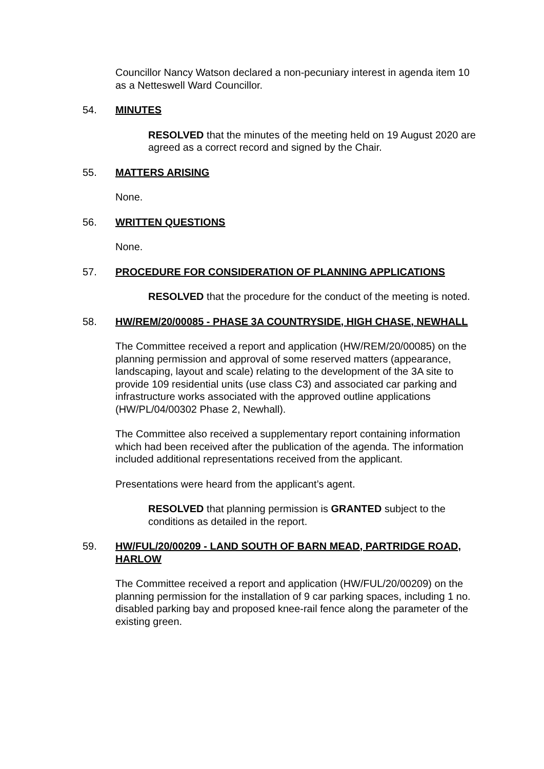Councillor Nancy Watson declared a non-pecuniary interest in agenda item 10 as a Netteswell Ward Councillor.
54. MINUTES
RESOLVED that the minutes of the meeting held on 19 August 2020 are agreed as a correct record and signed by the Chair.
55. MATTERS ARISING
None.
56. WRITTEN QUESTIONS
None.
57. PROCEDURE FOR CONSIDERATION OF PLANNING APPLICATIONS
RESOLVED that the procedure for the conduct of the meeting is noted.
58. HW/REM/20/00085 - PHASE 3A COUNTRYSIDE, HIGH CHASE, NEWHALL
The Committee received a report and application (HW/REM/20/00085) on the planning permission and approval of some reserved matters (appearance, landscaping, layout and scale) relating to the development of the 3A site to provide 109 residential units (use class C3) and associated car parking and infrastructure works associated with the approved outline applications (HW/PL/04/00302 Phase 2, Newhall).
The Committee also received a supplementary report containing information which had been received after the publication of the agenda. The information included additional representations received from the applicant.
Presentations were heard from the applicant’s agent.
RESOLVED that planning permission is GRANTED subject to the conditions as detailed in the report.
59. HW/FUL/20/00209 - LAND SOUTH OF BARN MEAD, PARTRIDGE ROAD, HARLOW
The Committee received a report and application (HW/FUL/20/00209) on the planning permission for the installation of 9 car parking spaces, including 1 no. disabled parking bay and proposed knee-rail fence along the parameter of the existing green.